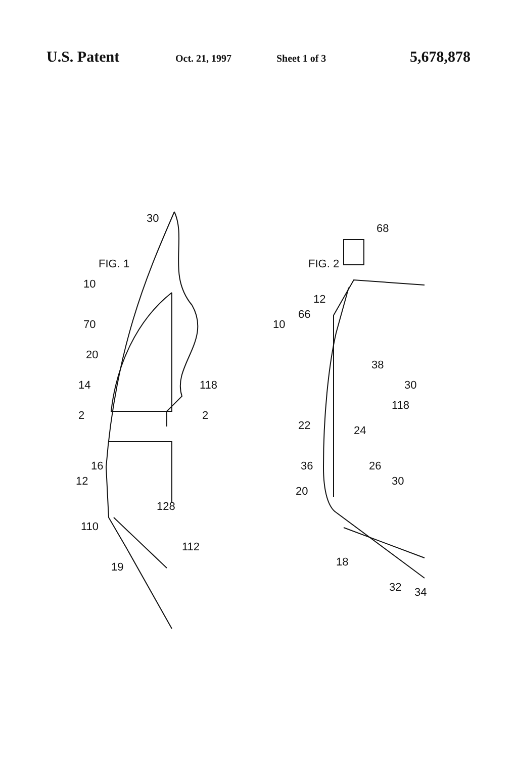U.S. Patent Oct. 21, 1997 Sheet 1 of 3 5,678,878
FIG. 1
FIG. 2
10
30
70
20
14
2
2
118
16
12
128
110
112
19
68
12
66
10
38
30
118
22
24
36
26
20
30
18
32
34